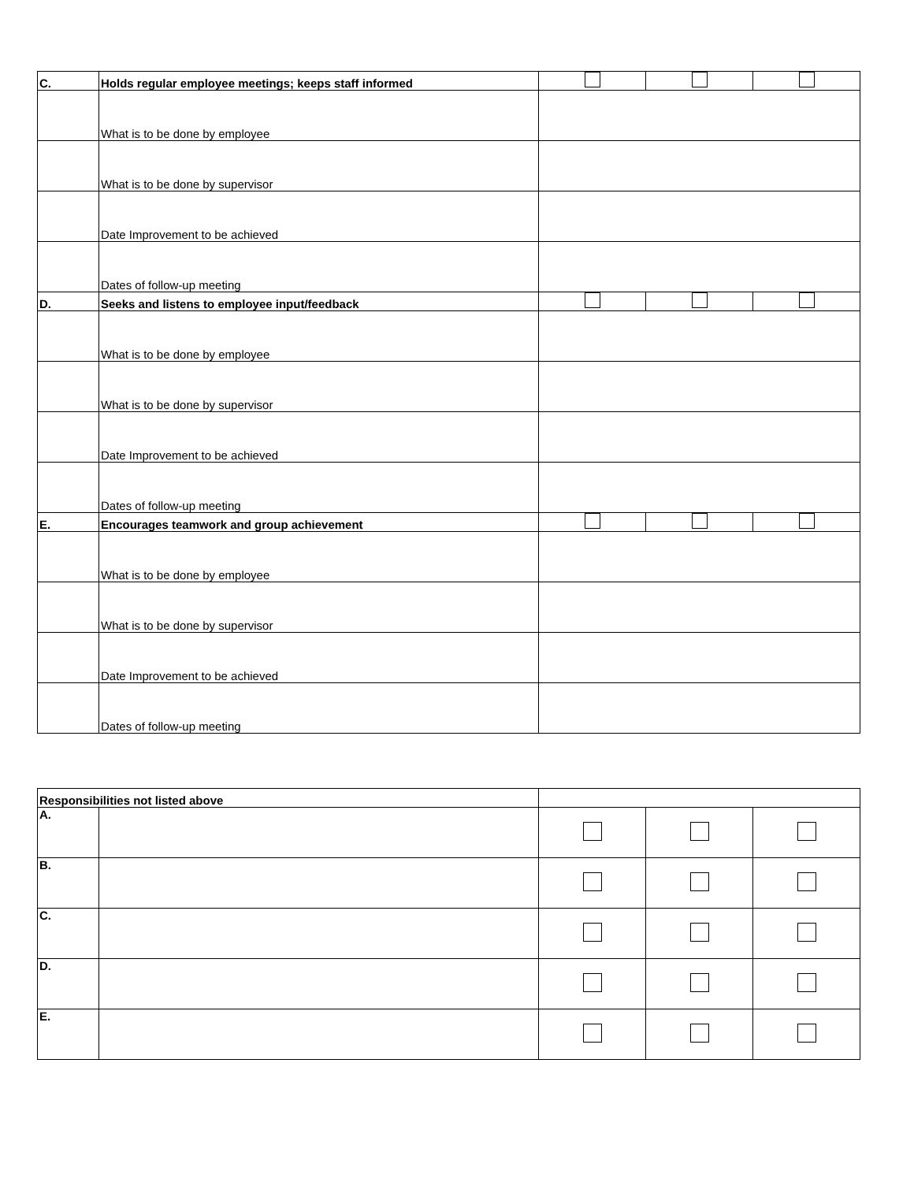| C. | Holds regular employee meetings; keeps staff informed | | | |
| | What is to be done by employee | | | |
| | What is to be done by supervisor | | | |
| | Date Improvement to be achieved | | | |
| | Dates of follow-up meeting | | | |
| D. | Seeks and listens to employee input/feedback | | | |
| | What is to be done by employee | | | |
| | What is to be done by supervisor | | | |
| | Date Improvement to be achieved | | | |
| | Dates of follow-up meeting | | | |
| E. | Encourages teamwork and group achievement | | | |
| | What is to be done by employee | | | |
| | What is to be done by supervisor | | | |
| | Date Improvement to be achieved | | | |
| | Dates of follow-up meeting | | | |
| Responsibilities not listed above | | | | |
| A. | | | | |
| B. | | | | |
| C. | | | | |
| D. | | | | |
| E. | | | | |